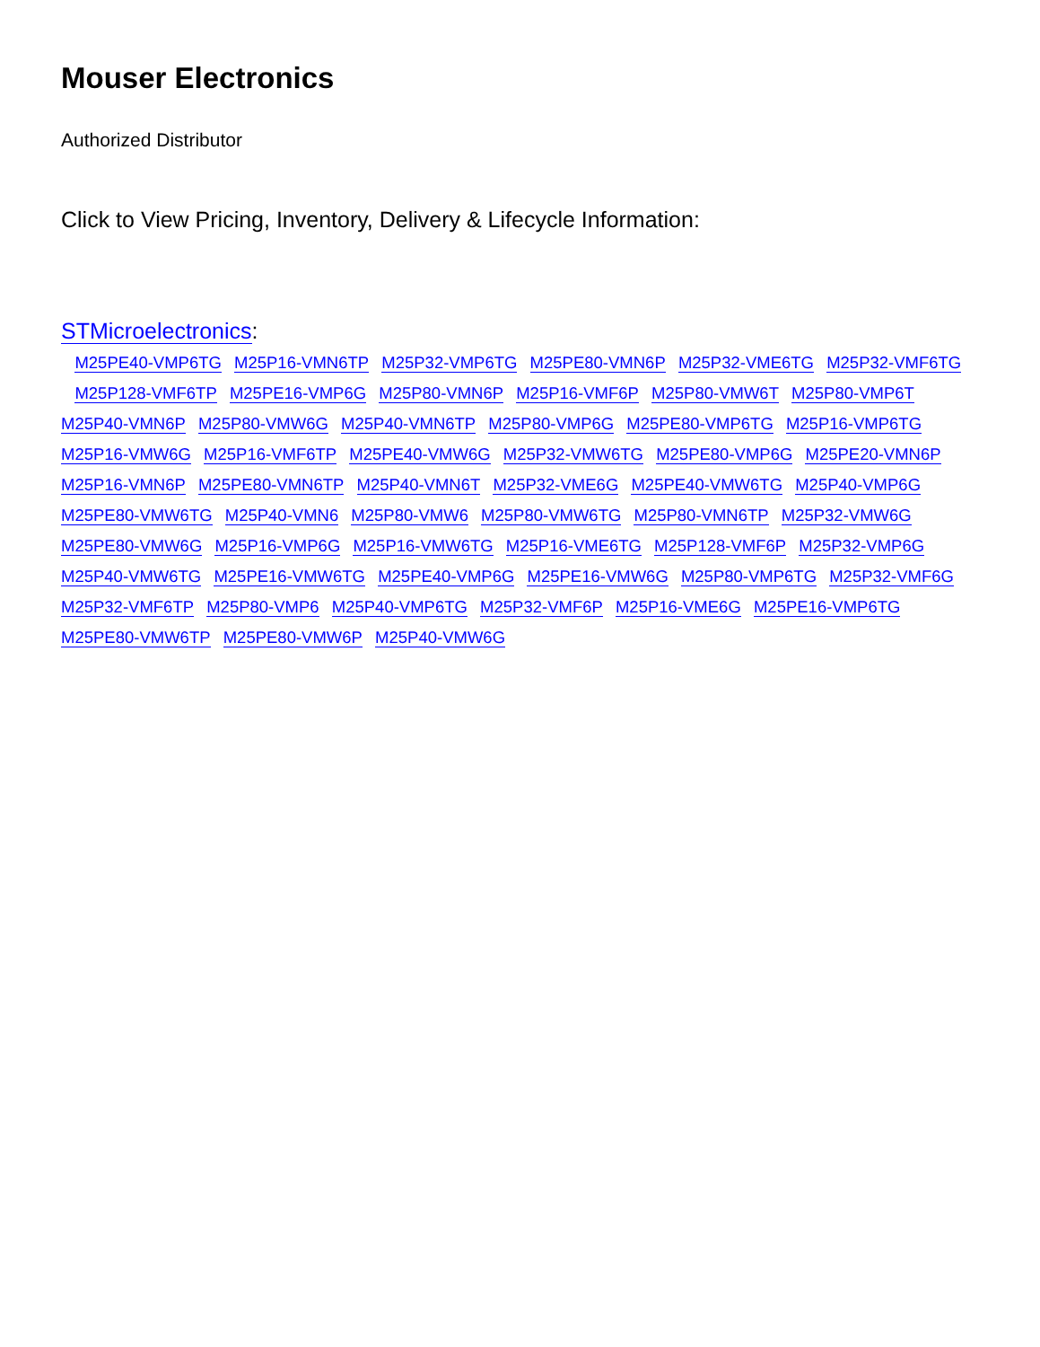Mouser Electronics
Authorized Distributor
Click to View Pricing, Inventory, Delivery & Lifecycle Information:
STMicroelectronics:
M25PE40-VMP6TG M25P16-VMN6TP M25P32-VMP6TG M25PE80-VMN6P M25P32-VME6TG M25P32-VMF6TG M25P128-VMF6TP M25PE16-VMP6G M25P80-VMN6P M25P16-VMF6P M25P80-VMW6T M25P80-VMP6T M25P40-VMN6P M25P80-VMW6G M25P40-VMN6TP M25P80-VMP6G M25PE80-VMP6TG M25P16-VMP6TG M25P16-VMW6G M25P16-VMF6TP M25PE40-VMW6G M25P32-VMW6TG M25PE80-VMP6G M25PE20-VMN6P M25P16-VMN6P M25PE80-VMN6TP M25P40-VMN6T M25P32-VME6G M25PE40-VMW6TG M25P40-VMP6G M25PE80-VMW6TG M25P40-VMN6 M25P80-VMW6 M25P80-VMW6TG M25P80-VMN6TP M25P32-VMW6G M25PE80-VMW6G M25P16-VMP6G M25P16-VMW6TG M25P16-VME6TG M25P128-VMF6P M25P32-VMP6G M25P40-VMW6TG M25PE16-VMW6TG M25PE40-VMP6G M25PE16-VMW6G M25P80-VMP6TG M25P32-VMF6G M25P32-VMF6TP M25P80-VMP6 M25P40-VMP6TG M25P32-VMF6P M25P16-VME6G M25PE16-VMP6TG M25PE80-VMW6TP M25PE80-VMW6P M25P40-VMW6G